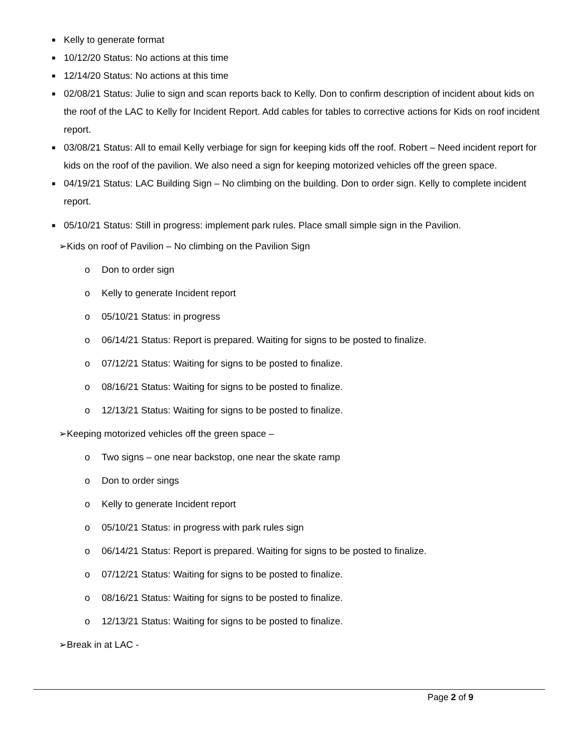■ Kelly to generate format
■ 10/12/20 Status: No actions at this time
■ 12/14/20 Status: No actions at this time
■ 02/08/21 Status: Julie to sign and scan reports back to Kelly. Don to confirm description of incident about kids on the roof of the LAC to Kelly for Incident Report. Add cables for tables to corrective actions for Kids on roof incident report.
■ 03/08/21 Status: All to email Kelly verbiage for sign for keeping kids off the roof. Robert – Need incident report for kids on the roof of the pavilion. We also need a sign for keeping motorized vehicles off the green space.
■ 04/19/21 Status: LAC Building Sign – No climbing on the building. Don to order sign. Kelly to complete incident report.
■ 05/10/21 Status: Still in progress: implement park rules. Place small simple sign in the Pavilion.
➢Kids on roof of Pavilion – No climbing on the Pavilion Sign
o Don to order sign
o Kelly to generate Incident report
o 05/10/21 Status: in progress
o 06/14/21 Status: Report is prepared. Waiting for signs to be posted to finalize.
o 07/12/21 Status: Waiting for signs to be posted to finalize.
o 08/16/21 Status: Waiting for signs to be posted to finalize.
o 12/13/21 Status: Waiting for signs to be posted to finalize.
➢Keeping motorized vehicles off the green space –
o Two signs – one near backstop, one near the skate ramp
o Don to order sings
o Kelly to generate Incident report
o 05/10/21 Status: in progress with park rules sign
o 06/14/21 Status: Report is prepared. Waiting for signs to be posted to finalize.
o 07/12/21 Status: Waiting for signs to be posted to finalize.
o 08/16/21 Status: Waiting for signs to be posted to finalize.
o 12/13/21 Status: Waiting for signs to be posted to finalize.
➢Break in at LAC -
Page 2 of 9